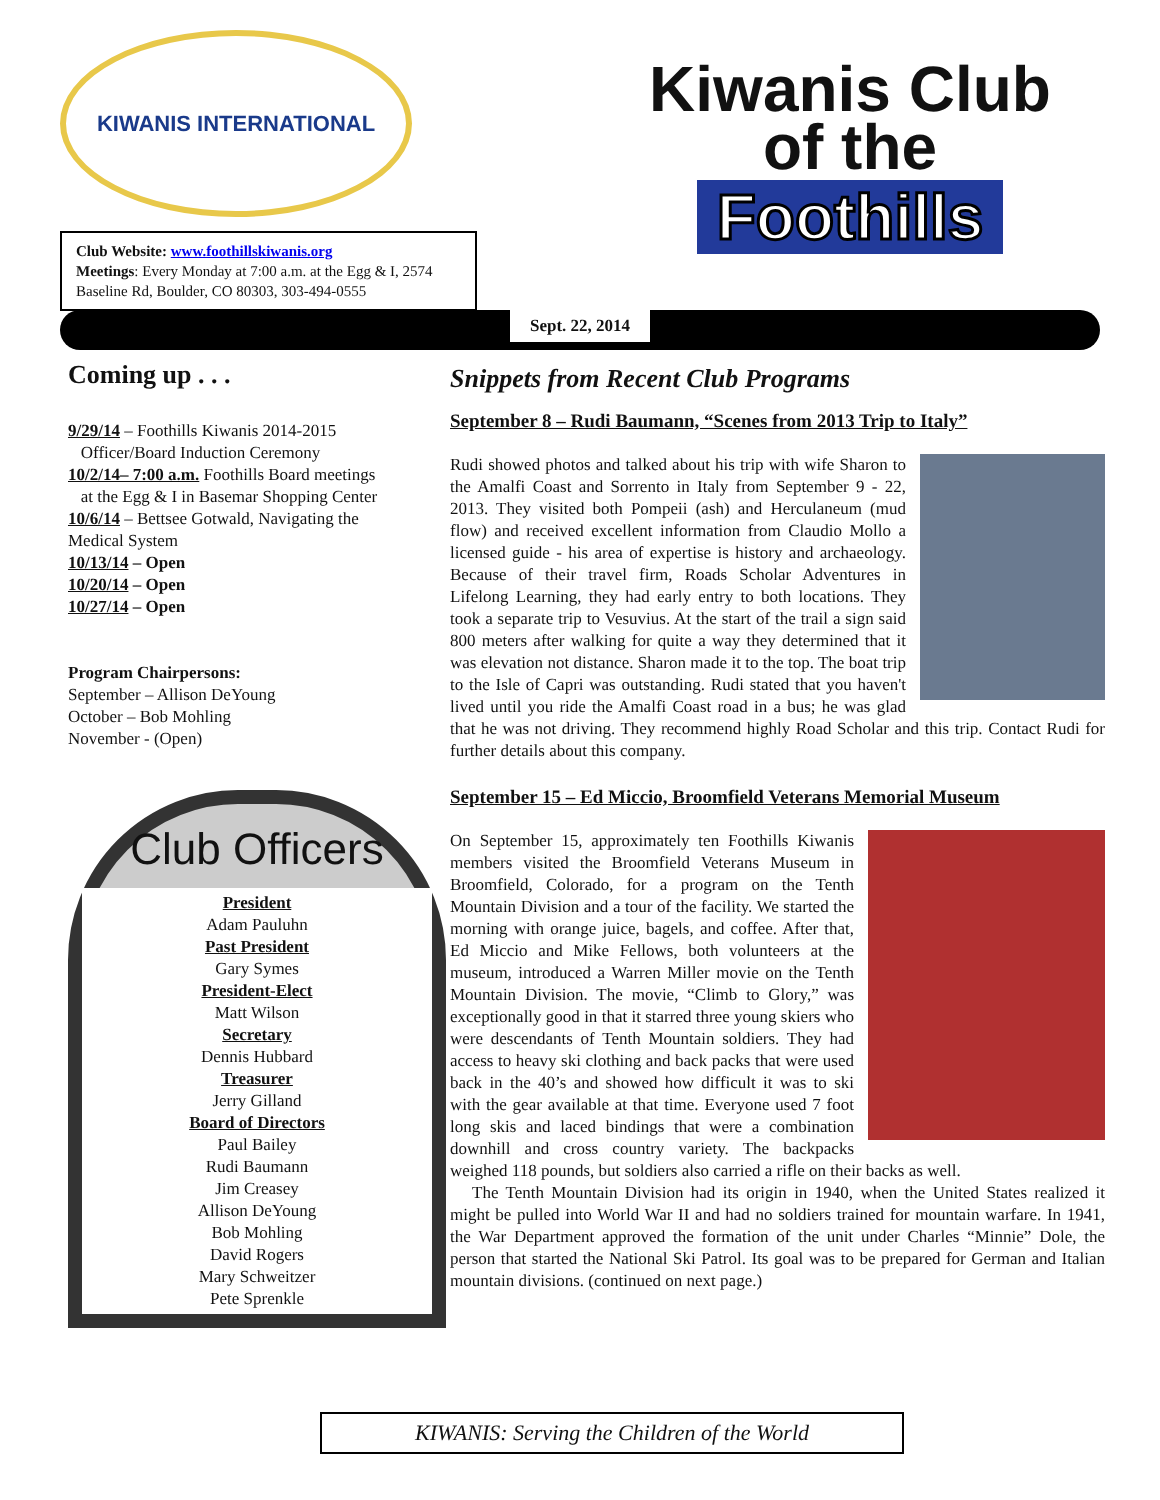KIWANIS INTERNATIONAL
Club Website: www.foothillskiwanis.org
Meetings: Every Monday at 7:00 a.m. at the Egg & I, 2574 Baseline Rd, Boulder, CO 80303, 303-494-0555
Kiwanis Club
of the
Foothills
Sept. 22, 2014
Coming up . . .
9/29/14 – Foothills Kiwanis 2014-2015
Officer/Board Induction Ceremony
10/2/14– 7:00 a.m. Foothills Board meetings
at the Egg & I in Basemar Shopping Center
10/6/14 – Bettsee Gotwald, Navigating the Medical System
10/13/14 – Open
10/20/14 – Open
10/27/14 – Open
Program Chairpersons:
September – Allison DeYoung
October – Bob Mohling
November - (Open)
Club Officers
President
Adam Pauluhn
Past President
Gary Symes
President-Elect
Matt Wilson
Secretary
Dennis Hubbard
Treasurer
Jerry Gilland
Board of Directors
Paul Bailey
Rudi Baumann
Jim Creasey
Allison DeYoung
Bob Mohling
David Rogers
Mary Schweitzer
Pete Sprenkle
Snippets from Recent Club Programs
September 8 – Rudi Baumann, “Scenes from 2013 Trip to Italy”
Rudi showed photos and talked about his trip with wife Sharon to the Amalfi Coast and Sorrento in Italy from September 9 - 22, 2013. They visited both Pompeii (ash) and Herculaneum (mud flow) and received excellent information from Claudio Mollo a licensed guide - his area of expertise is history and archaeology. Because of their travel firm, Roads Scholar Adventures in Lifelong Learning, they had early entry to both locations. They took a separate trip to Vesuvius. At the start of the trail a sign said 800 meters after walking for quite a way they determined that it was elevation not distance. Sharon made it to the top. The boat trip to the Isle of Capri was outstanding. Rudi stated that you haven't lived until you ride the Amalfi Coast road in a bus; he was glad that he was not driving. They recommend highly Road Scholar and this trip. Contact Rudi for further details about this company.
September 15 – Ed Miccio, Broomfield Veterans Memorial Museum
On September 15, approximately ten Foothills Kiwanis members visited the Broomfield Veterans Museum in Broomfield, Colorado, for a program on the Tenth Mountain Division and a tour of the facility. We started the morning with orange juice, bagels, and coffee. After that, Ed Miccio and Mike Fellows, both volunteers at the museum, introduced a Warren Miller movie on the Tenth Mountain Division. The movie, “Climb to Glory,” was exceptionally good in that it starred three young skiers who were descendants of Tenth Mountain soldiers. They had access to heavy ski clothing and back packs that were used back in the 40’s and showed how difficult it was to ski with the gear available at that time. Everyone used 7 foot long skis and laced bindings that were a combination downhill and cross country variety. The backpacks weighed 118 pounds, but soldiers also carried a rifle on their backs as well.
The Tenth Mountain Division had its origin in 1940, when the United States realized it might be pulled into World War II and had no soldiers trained for mountain warfare. In 1941, the War Department approved the formation of the unit under Charles “Minnie” Dole, the person that started the National Ski Patrol. Its goal was to be prepared for German and Italian mountain divisions. (continued on next page.)
KIWANIS: Serving the Children of the World